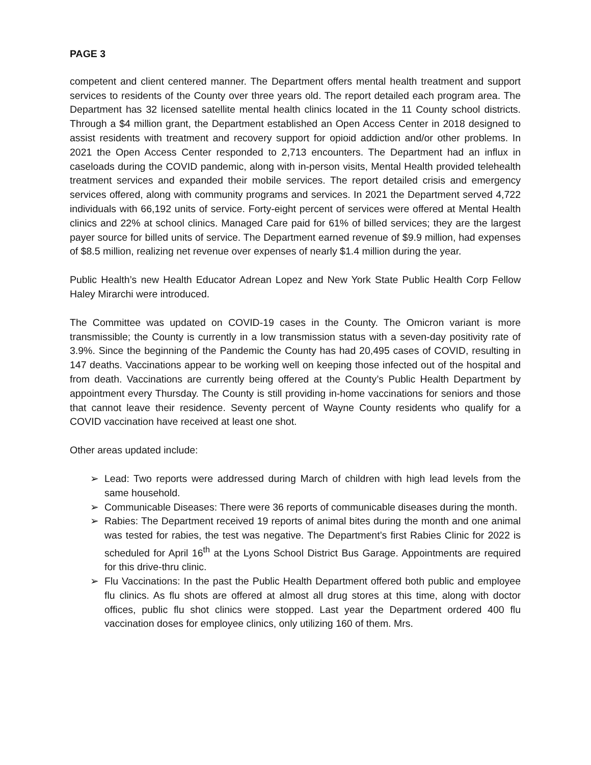PAGE 3
competent and client centered manner. The Department offers mental health treatment and support services to residents of the County over three years old. The report detailed each program area. The Department has 32 licensed satellite mental health clinics located in the 11 County school districts. Through a $4 million grant, the Department established an Open Access Center in 2018 designed to assist residents with treatment and recovery support for opioid addiction and/or other problems. In 2021 the Open Access Center responded to 2,713 encounters. The Department had an influx in caseloads during the COVID pandemic, along with in-person visits, Mental Health provided telehealth treatment services and expanded their mobile services. The report detailed crisis and emergency services offered, along with community programs and services. In 2021 the Department served 4,722 individuals with 66,192 units of service. Forty-eight percent of services were offered at Mental Health clinics and 22% at school clinics. Managed Care paid for 61% of billed services; they are the largest payer source for billed units of service. The Department earned revenue of $9.9 million, had expenses of $8.5 million, realizing net revenue over expenses of nearly $1.4 million during the year.
Public Health’s new Health Educator Adrean Lopez and New York State Public Health Corp Fellow Haley Mirarchi were introduced.
The Committee was updated on COVID-19 cases in the County. The Omicron variant is more transmissible; the County is currently in a low transmission status with a seven-day positivity rate of 3.9%. Since the beginning of the Pandemic the County has had 20,495 cases of COVID, resulting in 147 deaths. Vaccinations appear to be working well on keeping those infected out of the hospital and from death. Vaccinations are currently being offered at the County’s Public Health Department by appointment every Thursday. The County is still providing in-home vaccinations for seniors and those that cannot leave their residence. Seventy percent of Wayne County residents who qualify for a COVID vaccination have received at least one shot.
Other areas updated include:
➢ Lead: Two reports were addressed during March of children with high lead levels from the same household.
➢ Communicable Diseases: There were 36 reports of communicable diseases during the month.
➢ Rabies: The Department received 19 reports of animal bites during the month and one animal was tested for rabies, the test was negative. The Department’s first Rabies Clinic for 2022 is scheduled for April 16<sup>th</sup> at the Lyons School District Bus Garage. Appointments are required for this drive-thru clinic.
➢ Flu Vaccinations: In the past the Public Health Department offered both public and employee flu clinics. As flu shots are offered at almost all drug stores at this time, along with doctor offices, public flu shot clinics were stopped. Last year the Department ordered 400 flu vaccination doses for employee clinics, only utilizing 160 of them. Mrs.